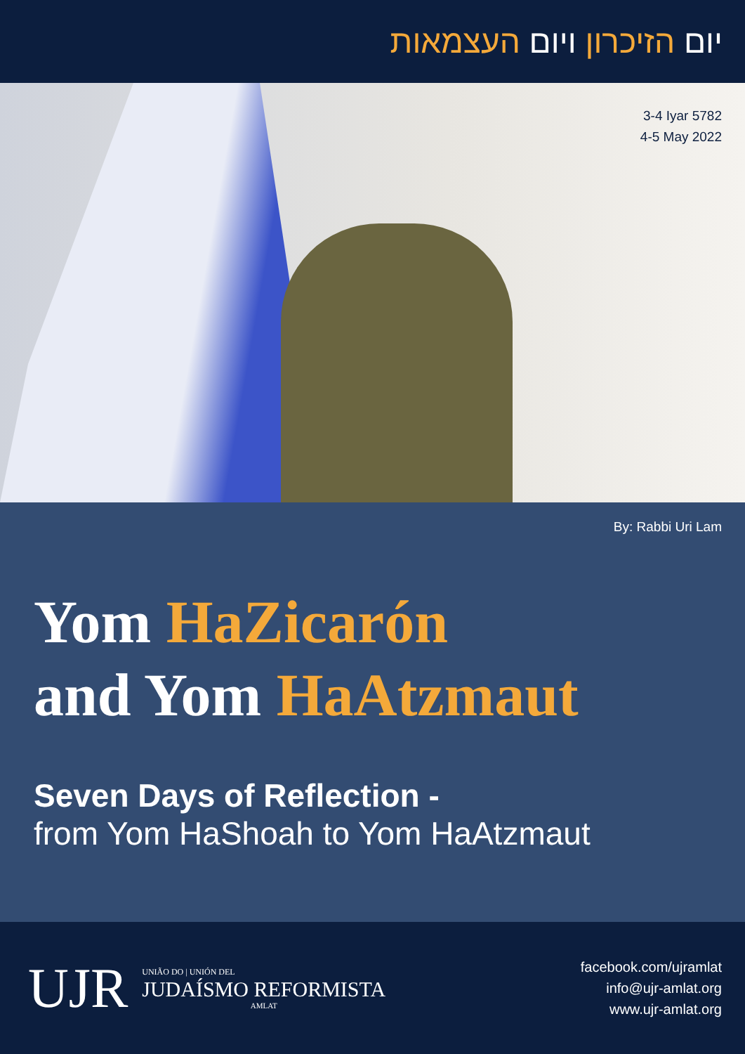יום הזיכרון ויום העצמאות
3-4 Iyar 5782
4-5 May 2022
By: Rabbi Uri Lam
Yom HaZicarón
and Yom HaAtzmaut
Seven Days of Reflection -
from Yom HaShoah to Yom HaAtzmaut
UJR
UNIÃO DO | UNIÓN DEL
JUDAÍSMO REFORMISTA
AMLAT
facebook.com/ujramlat
info@ujr-amlat.org
www.ujr-amlat.org